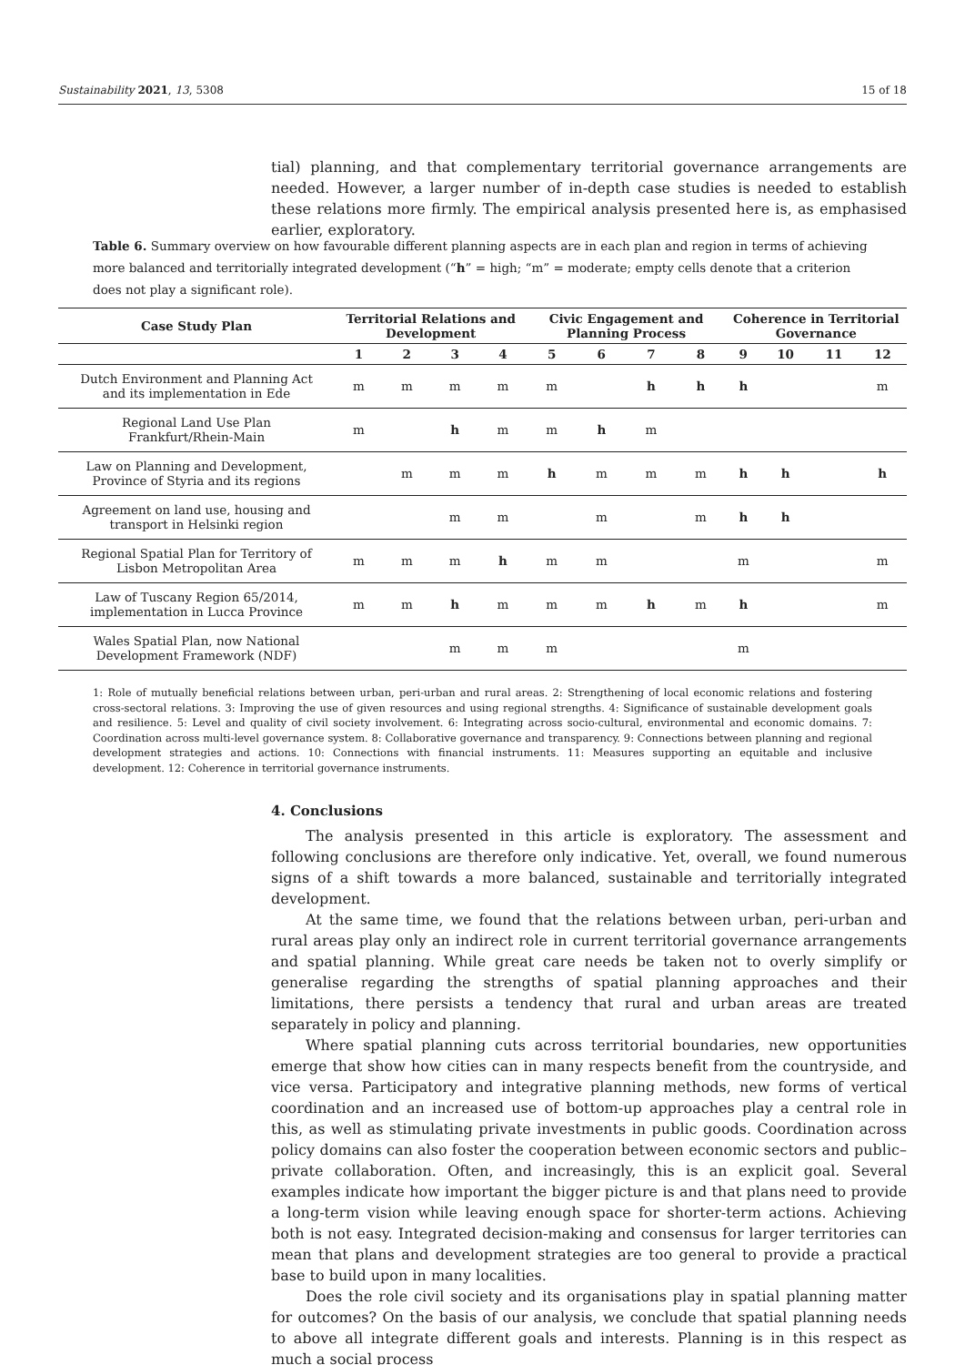Sustainability 2021, 13, 5308 15 of 18
tial) planning, and that complementary territorial governance arrangements are needed. However, a larger number of in-depth case studies is needed to establish these relations more firmly. The empirical analysis presented here is, as emphasised earlier, exploratory.
Table 6. Summary overview on how favourable different planning aspects are in each plan and region in terms of achieving more balanced and territorially integrated development (“h” = high; “m” = moderate; empty cells denote that a criterion does not play a significant role).
| Case Study Plan | Territorial Relations and Development | | | | Civic Engagement and Planning Process | | | | Coherence in Territorial Governance | | | |
| --- | --- | --- | --- | --- | --- | --- | --- | --- | --- | --- | --- | --- |
| | 1 | 2 | 3 | 4 | 5 | 6 | 7 | 8 | 9 | 10 | 11 | 12 |
| Dutch Environment and Planning Act and its implementation in Ede | m | m | m | m | m | | h | h | h | | | m |
| Regional Land Use Plan Frankfurt/Rhein-Main | m | | h | m | m | h | m | | | | | |
| Law on Planning and Development, Province of Styria and its regions | | m | m | m | h | m | m | m | h | h | | h |
| Agreement on land use, housing and transport in Helsinki region | | | m | m | | m | | m | h | h | | |
| Regional Spatial Plan for Territory of Lisbon Metropolitan Area | m | m | m | h | m | m | | | m | | | m |
| Law of Tuscany Region 65/2014, implementation in Lucca Province | m | m | h | m | m | m | h | m | h | | | m |
| Wales Spatial Plan, now National Development Framework (NDF) | | | m | m | m | | | | m | | | |
1: Role of mutually beneficial relations between urban, peri-urban and rural areas. 2: Strengthening of local economic relations and fostering cross-sectoral relations. 3: Improving the use of given resources and using regional strengths. 4: Significance of sustainable development goals and resilience. 5: Level and quality of civil society involvement. 6: Integrating across socio-cultural, environmental and economic domains. 7: Coordination across multi-level governance system. 8: Collaborative governance and transparency. 9: Connections between planning and regional development strategies and actions. 10: Connections with financial instruments. 11: Measures supporting an equitable and inclusive development. 12: Coherence in territorial governance instruments.
4. Conclusions
The analysis presented in this article is exploratory. The assessment and following conclusions are therefore only indicative. Yet, overall, we found numerous signs of a shift towards a more balanced, sustainable and territorially integrated development.
At the same time, we found that the relations between urban, peri-urban and rural areas play only an indirect role in current territorial governance arrangements and spatial planning. While great care needs be taken not to overly simplify or generalise regarding the strengths of spatial planning approaches and their limitations, there persists a tendency that rural and urban areas are treated separately in policy and planning.
Where spatial planning cuts across territorial boundaries, new opportunities emerge that show how cities can in many respects benefit from the countryside, and vice versa. Participatory and integrative planning methods, new forms of vertical coordination and an increased use of bottom-up approaches play a central role in this, as well as stimulating private investments in public goods. Coordination across policy domains can also foster the cooperation between economic sectors and public–private collaboration. Often, and increasingly, this is an explicit goal. Several examples indicate how important the bigger picture is and that plans need to provide a long-term vision while leaving enough space for shorter-term actions. Achieving both is not easy. Integrated decision-making and consensus for larger territories can mean that plans and development strategies are too general to provide a practical base to build upon in many localities.
Does the role civil society and its organisations play in spatial planning matter for outcomes? On the basis of our analysis, we conclude that spatial planning needs to above all integrate different goals and interests. Planning is in this respect as much a social process